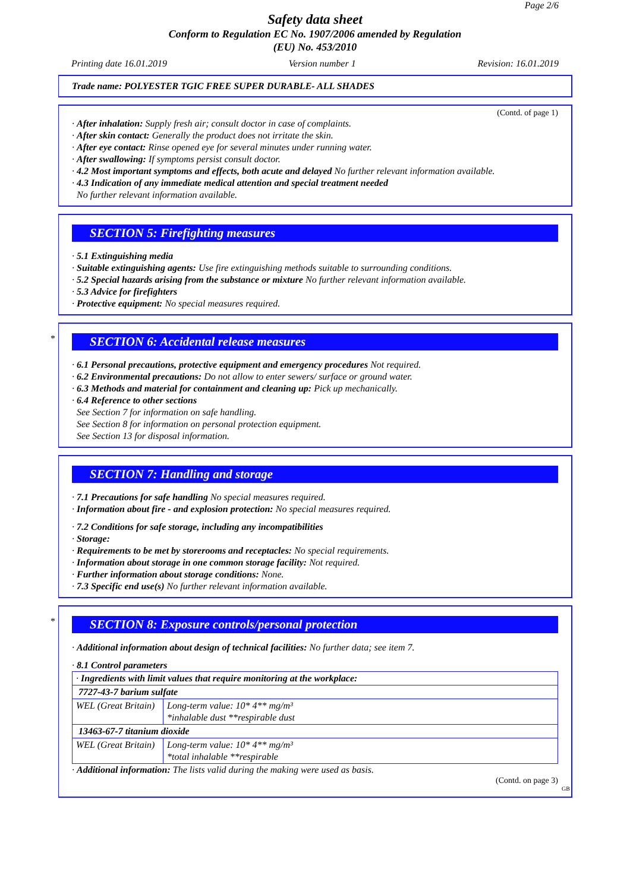Page 2/6
Safety data sheet
Conform to Regulation EC No. 1907/2006 amended by Regulation
(EU) No. 453/2010
Printing date 16.01.2019 Version number 1 Revision: 16.01.2019
Trade name: POLYESTER TGIC FREE SUPER DURABLE- ALL SHADES
(Contd. of page 1)
· After inhalation: Supply fresh air; consult doctor in case of complaints.
· After skin contact: Generally the product does not irritate the skin.
· After eye contact: Rinse opened eye for several minutes under running water.
· After swallowing: If symptoms persist consult doctor.
· 4.2 Most important symptoms and effects, both acute and delayed No further relevant information available.
· 4.3 Indication of any immediate medical attention and special treatment needed
No further relevant information available.
SECTION 5: Firefighting measures
· 5.1 Extinguishing media
· Suitable extinguishing agents: Use fire extinguishing methods suitable to surrounding conditions.
· 5.2 Special hazards arising from the substance or mixture No further relevant information available.
· 5.3 Advice for firefighters
· Protective equipment: No special measures required.
*
SECTION 6: Accidental release measures
· 6.1 Personal precautions, protective equipment and emergency procedures Not required.
· 6.2 Environmental precautions: Do not allow to enter sewers/ surface or ground water.
· 6.3 Methods and material for containment and cleaning up: Pick up mechanically.
· 6.4 Reference to other sections
See Section 7 for information on safe handling.
See Section 8 for information on personal protection equipment.
See Section 13 for disposal information.
SECTION 7: Handling and storage
· 7.1 Precautions for safe handling No special measures required.
· Information about fire - and explosion protection: No special measures required.
· 7.2 Conditions for safe storage, including any incompatibilities
· Storage:
· Requirements to be met by storerooms and receptacles: No special requirements.
· Information about storage in one common storage facility: Not required.
· Further information about storage conditions: None.
· 7.3 Specific end use(s) No further relevant information available.
*
SECTION 8: Exposure controls/personal protection
· Additional information about design of technical facilities: No further data; see item 7.
· 8.1 Control parameters
| · Ingredients with limit values that require monitoring at the workplace: | |
| 7727-43-7 barium sulfate | |
| WEL (Great Britain) | Long-term value: 10* 4** mg/m³ *inhalable dust **respirable dust |
| 13463-67-7 titanium dioxide | |
| WEL (Great Britain) | Long-term value: 10* 4** mg/m³ *total inhalable **respirable |
· Additional information: The lists valid during the making were used as basis.
(Contd. on page 3)
GB